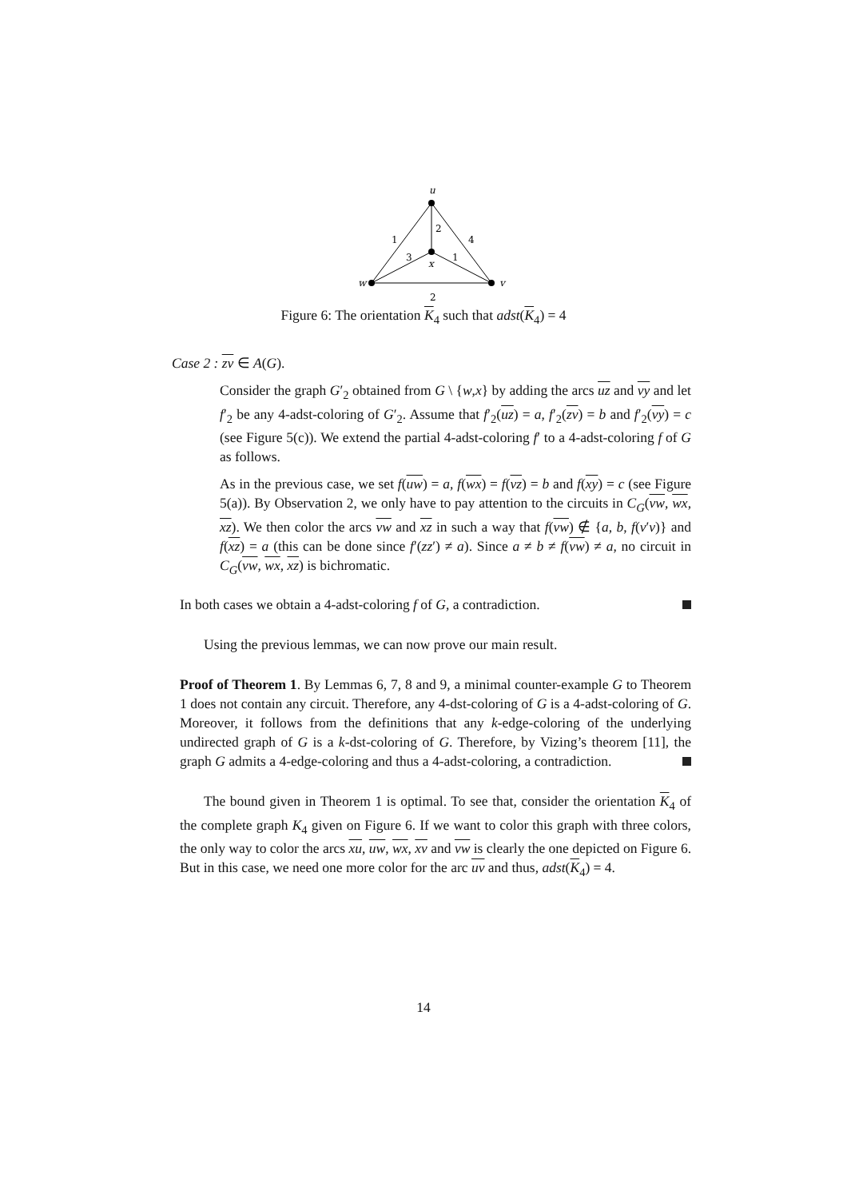u
x
w
v
1
2
4
3
1
2
Figure 6: The orientation K<sub>4</sub> such that adst(K<sub>4</sub>) = 4
Case 2 : zv ∈ A(G).
Consider the graph G′<sub>2</sub> obtained from G \ {w,x} by adding the arcs uz and vy and let f′<sub>2</sub> be any 4-adst-coloring of G′<sub>2</sub>. Assume that f′<sub>2</sub>(uz) = a, f′<sub>2</sub>(zv) = b and f′<sub>2</sub>(vy) = c (see Figure 5(c)). We extend the partial 4-adst-coloring f′ to a 4-adst-coloring f of G as follows.
As in the previous case, we set f(uw) = a, f(wx) = f(vz) = b and f(xy) = c (see Figure 5(a)). By Observation 2, we only have to pay attention to the circuits in C<sub>G</sub>(vw, wx, xz). We then color the arcs vw and xz in such a way that f(vw) ∉ {a, b, f(v′v)} and f(xz) = a (this can be done since f′(zz′) ≠ a). Since a ≠ b ≠ f(vw) ≠ a, no circuit in C<sub>G</sub>(vw, wx, xz) is bichromatic.
In both cases we obtain a 4-adst-coloring f of G, a contradiction.
Using the previous lemmas, we can now prove our main result.
Proof of Theorem 1. By Lemmas 6, 7, 8 and 9, a minimal counter-example G to Theorem 1 does not contain any circuit. Therefore, any 4-dst-coloring of G is a 4-adst-coloring of G. Moreover, it follows from the definitions that any k-edge-coloring of the underlying undirected graph of G is a k-dst-coloring of G. Therefore, by Vizing’s theorem [11], the graph G admits a 4-edge-coloring and thus a 4-adst-coloring, a contradiction.
The bound given in Theorem 1 is optimal. To see that, consider the orientation K<sub>4</sub> of the complete graph K<sub>4</sub> given on Figure 6. If we want to color this graph with three colors, the only way to color the arcs xu, uw, wx, xv and vw is clearly the one depicted on Figure 6. But in this case, we need one more color for the arc uv and thus, adst(K<sub>4</sub>) = 4.
14